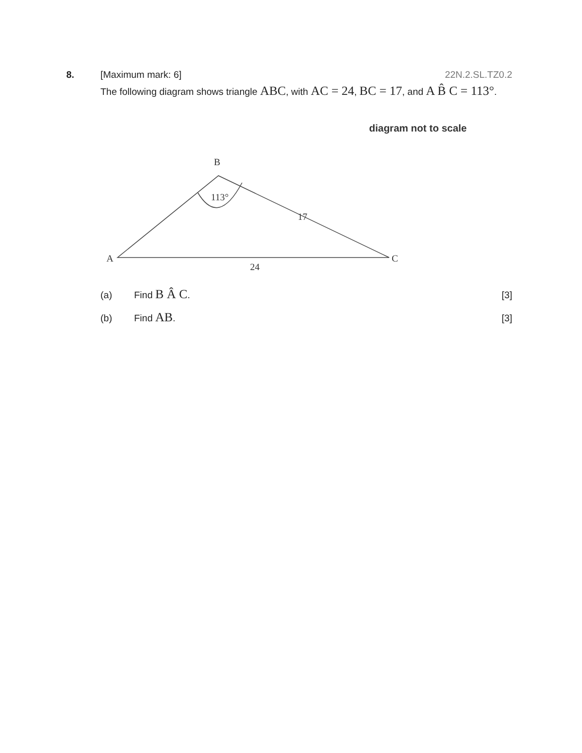8. [Maximum mark: 6] 22N.2.SL.TZ0.2
The following diagram shows triangle ABC, with AC = 24, BC = 17, and A B̂ C = 113°.
diagram not to scale
B
A
C
113°
17
24
(a) Find B Â C. [3]
(b) Find AB. [3]